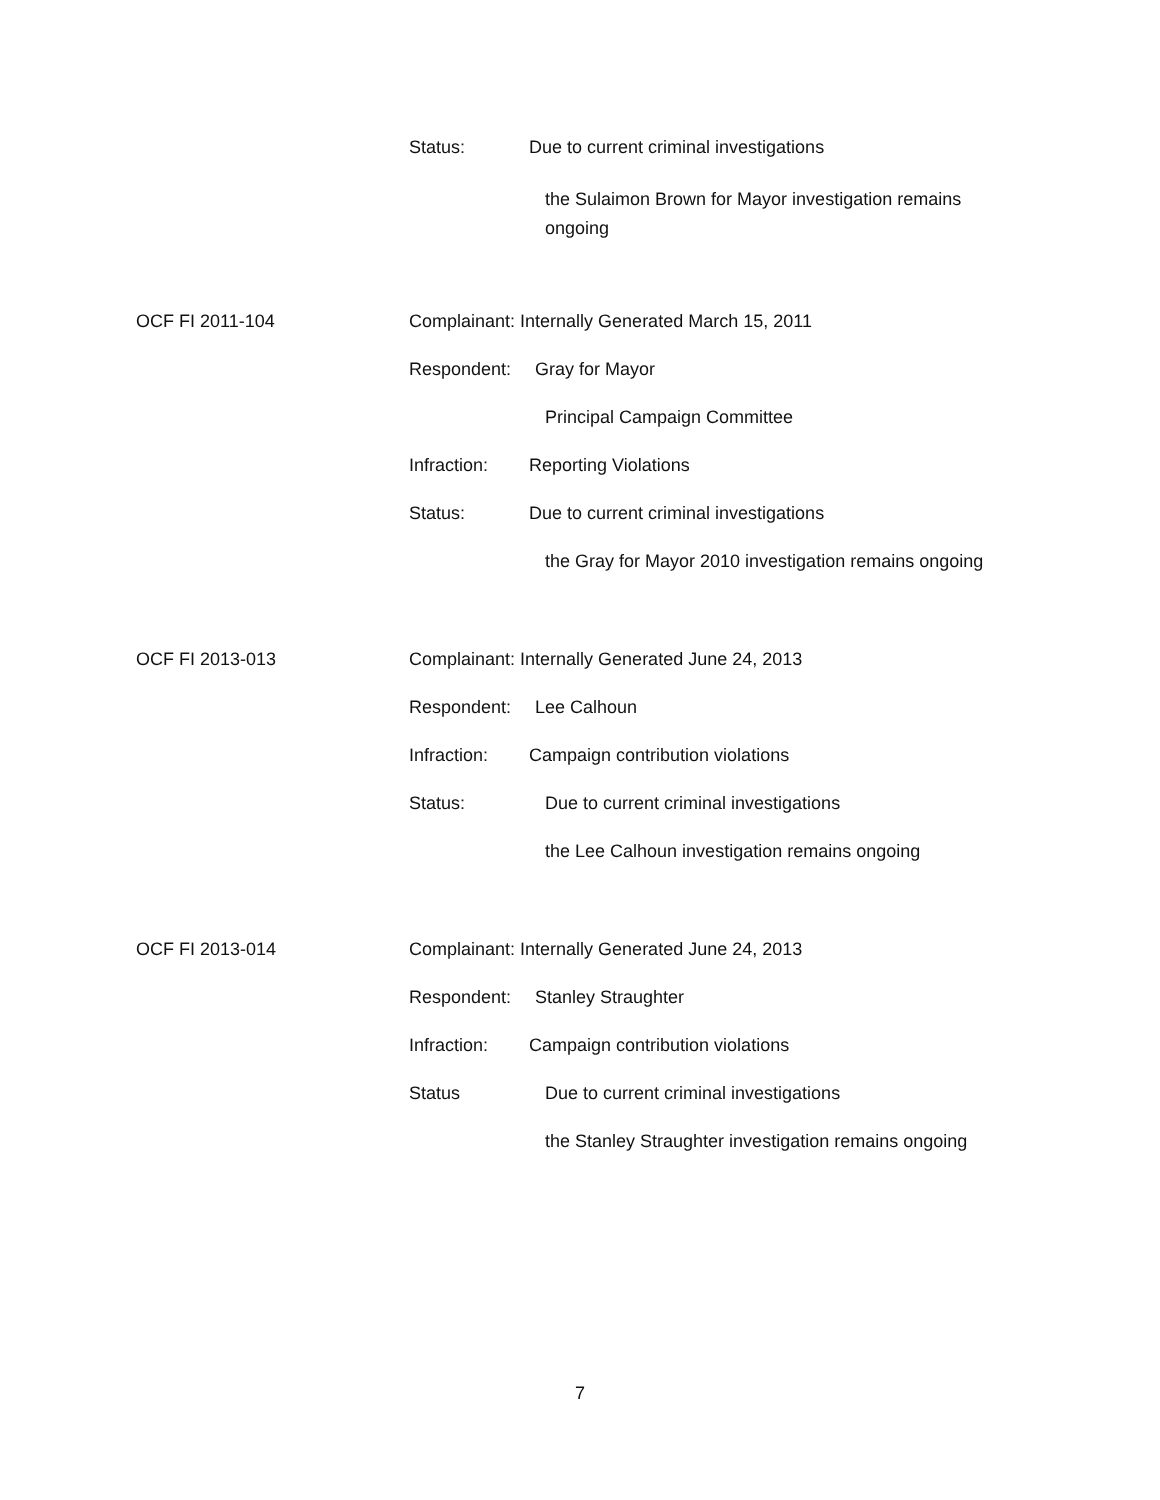Status: Due to current criminal investigations
the Sulaimon Brown for Mayor investigation remains
ongoing
OCF FI 2011-104 Complainant: Internally Generated March 15, 2011
Respondent: Gray for Mayor
Principal Campaign Committee
Infraction: Reporting Violations
Status: Due to current criminal investigations
the Gray for Mayor 2010 investigation remains ongoing
OCF FI 2013-013 Complainant: Internally Generated June 24, 2013
Respondent: Lee Calhoun
Infraction: Campaign contribution violations
Status: Due to current criminal investigations
the Lee Calhoun investigation remains ongoing
OCF FI 2013-014 Complainant: Internally Generated June 24, 2013
Respondent: Stanley Straughter
Infraction: Campaign contribution violations
Status Due to current criminal investigations
the Stanley Straughter investigation remains ongoing
7